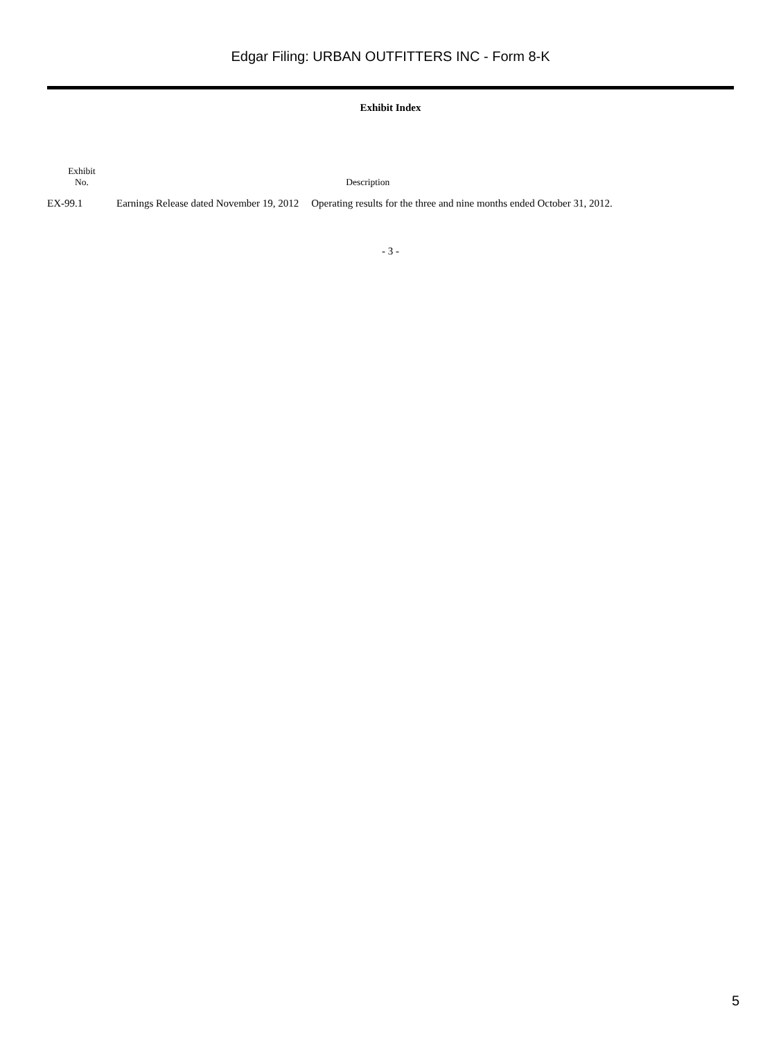Edgar Filing: URBAN OUTFITTERS INC - Form 8-K
Exhibit Index
| Exhibit No. | Description | |
| --- | --- | --- |
| EX-99.1 | Earnings Release dated November 19, 2012 | Operating results for the three and nine months ended October 31, 2012. |
- 3 -
5